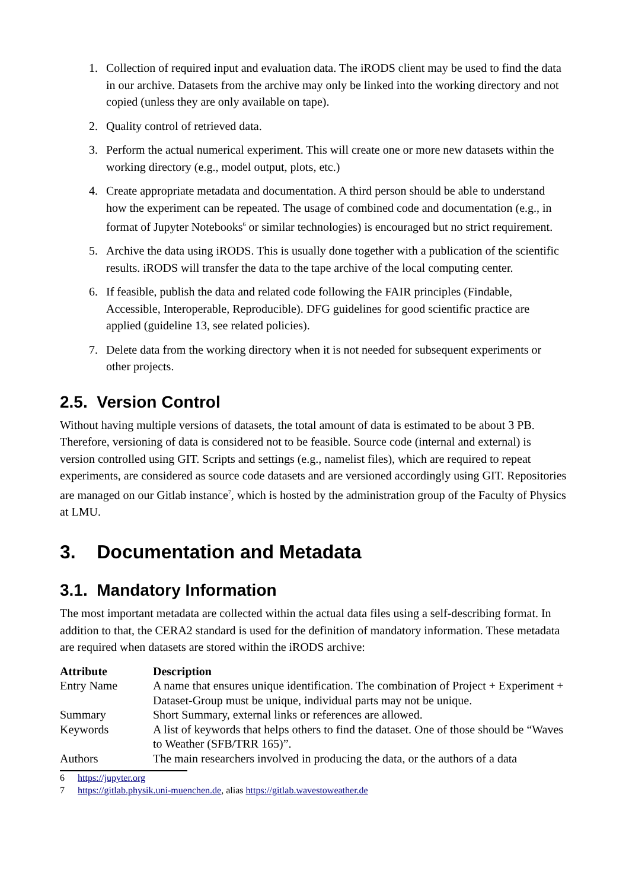1. Collection of required input and evaluation data. The iRODS client may be used to find the data in our archive. Datasets from the archive may only be linked into the working directory and not copied (unless they are only available on tape).
2. Quality control of retrieved data.
3. Perform the actual numerical experiment. This will create one or more new datasets within the working directory (e.g., model output, plots, etc.)
4. Create appropriate metadata and documentation. A third person should be able to understand how the experiment can be repeated. The usage of combined code and documentation (e.g., in format of Jupyter Notebooks<sup>6</sup> or similar technologies) is encouraged but no strict requirement.
5. Archive the data using iRODS. This is usually done together with a publication of the scientific results. iRODS will transfer the data to the tape archive of the local computing center.
6. If feasible, publish the data and related code following the FAIR principles (Findable, Accessible, Interoperable, Reproducible). DFG guidelines for good scientific practice are applied (guideline 13, see related policies).
7. Delete data from the working directory when it is not needed for subsequent experiments or other projects.
2.5. Version Control
Without having multiple versions of datasets, the total amount of data is estimated to be about 3 PB. Therefore, versioning of data is considered not to be feasible. Source code (internal and external) is version controlled using GIT. Scripts and settings (e.g., namelist files), which are required to repeat experiments, are considered as source code datasets and are versioned accordingly using GIT. Repositories are managed on our Gitlab instance<sup>7</sup>, which is hosted by the administration group of the Faculty of Physics at LMU.
3. Documentation and Metadata
3.1. Mandatory Information
The most important metadata are collected within the actual data files using a self-describing format. In addition to that, the CERA2 standard is used for the definition of mandatory information. These metadata are required when datasets are stored within the iRODS archive:
| Attribute | Description |
| --- | --- |
| Entry Name | A name that ensures unique identification. The combination of Project + Experiment + Dataset-Group must be unique, individual parts may not be unique. |
| Summary | Short Summary, external links or references are allowed. |
| Keywords | A list of keywords that helps others to find the dataset. One of those should be “Waves to Weather (SFB/TRR 165)”. |
| Authors | The main researchers involved in producing the data, or the authors of a data |
6 https://jupyter.org
7 https://gitlab.physik.uni-muenchen.de, alias https://gitlab.wavestoweather.de